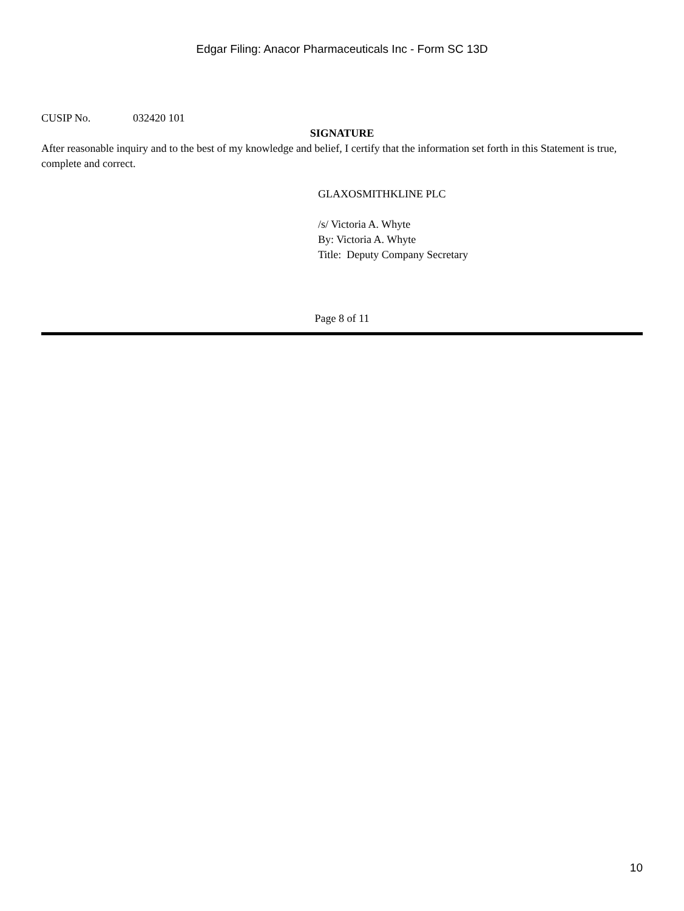Edgar Filing: Anacor Pharmaceuticals Inc - Form SC 13D
CUSIP No. 032420 101
SIGNATURE
After reasonable inquiry and to the best of my knowledge and belief, I certify that the information set forth in this Statement is true, complete and correct.
GLAXOSMITHKLINE PLC
/s/ Victoria A. Whyte
By: Victoria A. Whyte
Title: Deputy Company Secretary
Page 8 of 11
10